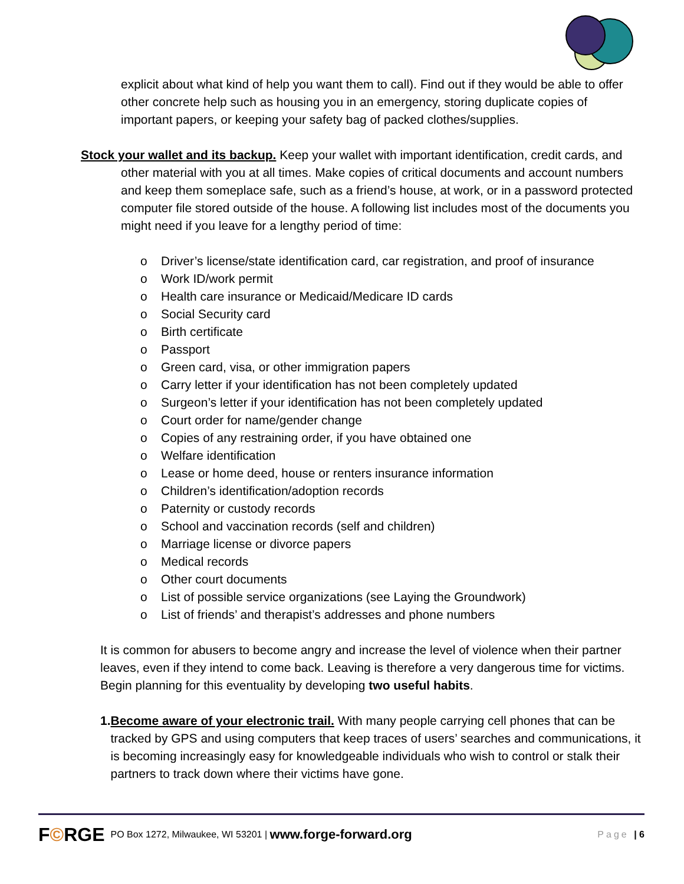explicit about what kind of help you want them to call). Find out if they would be able to offer other concrete help such as housing you in an emergency, storing duplicate copies of important papers, or keeping your safety bag of packed clothes/supplies.
Stock your wallet and its backup. Keep your wallet with important identification, credit cards, and other material with you at all times. Make copies of critical documents and account numbers and keep them someplace safe, such as a friend’s house, at work, or in a password protected computer file stored outside of the house. A following list includes most of the documents you might need if you leave for a lengthy period of time:
o Driver’s license/state identification card, car registration, and proof of insurance
o Work ID/work permit
o Health care insurance or Medicaid/Medicare ID cards
o Social Security card
o Birth certificate
o Passport
o Green card, visa, or other immigration papers
o Carry letter if your identification has not been completely updated
o Surgeon’s letter if your identification has not been completely updated
o Court order for name/gender change
o Copies of any restraining order, if you have obtained one
o Welfare identification
o Lease or home deed, house or renters insurance information
o Children’s identification/adoption records
o Paternity or custody records
o School and vaccination records (self and children)
o Marriage license or divorce papers
o Medical records
o Other court documents
o List of possible service organizations (see Laying the Groundwork)
o List of friends’ and therapist’s addresses and phone numbers
It is common for abusers to become angry and increase the level of violence when their partner leaves, even if they intend to come back. Leaving is therefore a very dangerous time for victims. Begin planning for this eventuality by developing two useful habits.
1. Become aware of your electronic trail. With many people carrying cell phones that can be tracked by GPS and using computers that keep traces of users’ searches and communications, it is becoming increasingly easy for knowledgeable individuals who wish to control or stalk their partners to track down where their victims have gone.
F©RGE PO Box 1272, Milwaukee, WI 53201 | www.forge-forward.org Page | 6